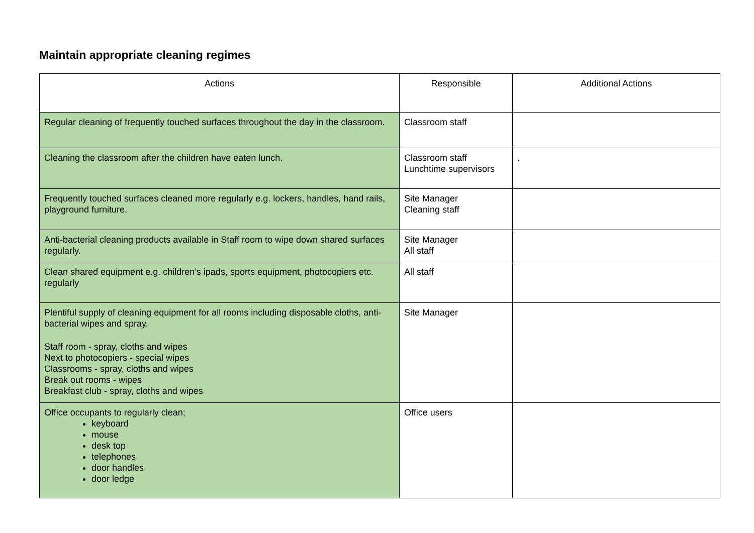Maintain appropriate cleaning regimes
| Actions | Responsible | Additional Actions |
| --- | --- | --- |
| Regular cleaning of frequently touched surfaces throughout the day in the classroom. | Classroom staff | |
| Cleaning the classroom after the children have eaten lunch. | Classroom staff Lunchtime supervisors | . |
| Frequently touched surfaces cleaned more regularly e.g. lockers, handles, hand rails, playground furniture. | Site Manager Cleaning staff | |
| Anti-bacterial cleaning products available in Staff room to wipe down shared surfaces regularly. | Site Manager All staff | |
| Clean shared equipment e.g. children’s ipads, sports equipment, photocopiers etc. regularly | All staff | |
| Plentiful supply of cleaning equipment for all rooms including disposable cloths, anti-bacterial wipes and spray. Staff room - spray, cloths and wipes Next to photocopiers - special wipes Classrooms - spray, cloths and wipes Break out rooms - wipes Breakfast club - spray, cloths and wipes | Site Manager | |
| Office occupants to regularly clean; keyboard mouse desk top telephones door handles door ledge | Office users | |